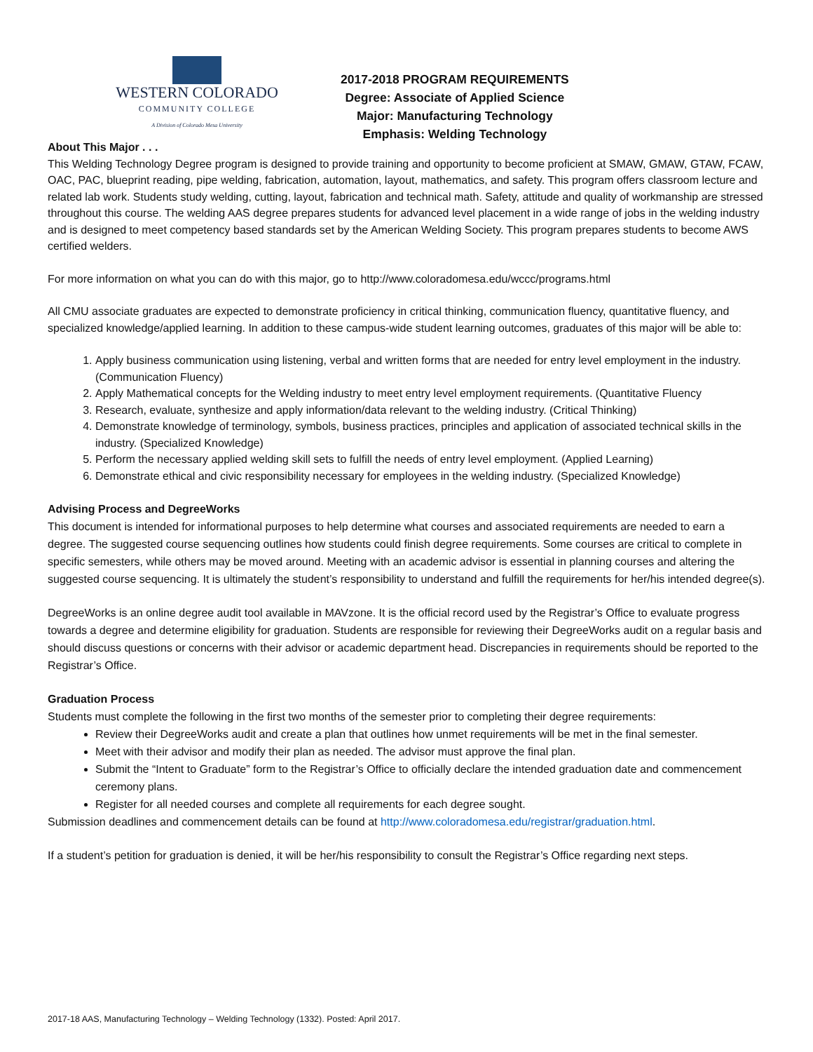WESTERN COLORADO
COMMUNITY COLLEGE
A Division of Colorado Mesa University
2017-2018 PROGRAM REQUIREMENTS
Degree: Associate of Applied Science
Major: Manufacturing Technology
Emphasis: Welding Technology
About This Major . . .
This Welding Technology Degree program is designed to provide training and opportunity to become proficient at SMAW, GMAW, GTAW, FCAW, OAC, PAC, blueprint reading, pipe welding, fabrication, automation, layout, mathematics, and safety. This program offers classroom lecture and related lab work. Students study welding, cutting, layout, fabrication and technical math. Safety, attitude and quality of workmanship are stressed throughout this course. The welding AAS degree prepares students for advanced level placement in a wide range of jobs in the welding industry and is designed to meet competency based standards set by the American Welding Society. This program prepares students to become AWS certified welders.
For more information on what you can do with this major, go to http://www.coloradomesa.edu/wccc/programs.html
All CMU associate graduates are expected to demonstrate proficiency in critical thinking, communication fluency, quantitative fluency, and specialized knowledge/applied learning. In addition to these campus-wide student learning outcomes, graduates of this major will be able to:
1. Apply business communication using listening, verbal and written forms that are needed for entry level employment in the industry. (Communication Fluency)
2. Apply Mathematical concepts for the Welding industry to meet entry level employment requirements. (Quantitative Fluency
3. Research, evaluate, synthesize and apply information/data relevant to the welding industry. (Critical Thinking)
4. Demonstrate knowledge of terminology, symbols, business practices, principles and application of associated technical skills in the industry. (Specialized Knowledge)
5. Perform the necessary applied welding skill sets to fulfill the needs of entry level employment. (Applied Learning)
6. Demonstrate ethical and civic responsibility necessary for employees in the welding industry. (Specialized Knowledge)
Advising Process and DegreeWorks
This document is intended for informational purposes to help determine what courses and associated requirements are needed to earn a degree. The suggested course sequencing outlines how students could finish degree requirements. Some courses are critical to complete in specific semesters, while others may be moved around. Meeting with an academic advisor is essential in planning courses and altering the suggested course sequencing. It is ultimately the student’s responsibility to understand and fulfill the requirements for her/his intended degree(s).
DegreeWorks is an online degree audit tool available in MAVzone. It is the official record used by the Registrar’s Office to evaluate progress towards a degree and determine eligibility for graduation. Students are responsible for reviewing their DegreeWorks audit on a regular basis and should discuss questions or concerns with their advisor or academic department head. Discrepancies in requirements should be reported to the Registrar’s Office.
Graduation Process
Students must complete the following in the first two months of the semester prior to completing their degree requirements:
Review their DegreeWorks audit and create a plan that outlines how unmet requirements will be met in the final semester.
Meet with their advisor and modify their plan as needed. The advisor must approve the final plan.
Submit the “Intent to Graduate” form to the Registrar’s Office to officially declare the intended graduation date and commencement ceremony plans.
Register for all needed courses and complete all requirements for each degree sought.
Submission deadlines and commencement details can be found at http://www.coloradomesa.edu/registrar/graduation.html.
If a student’s petition for graduation is denied, it will be her/his responsibility to consult the Registrar’s Office regarding next steps.
2017-18 AAS, Manufacturing Technology – Welding Technology (1332). Posted: April 2017.